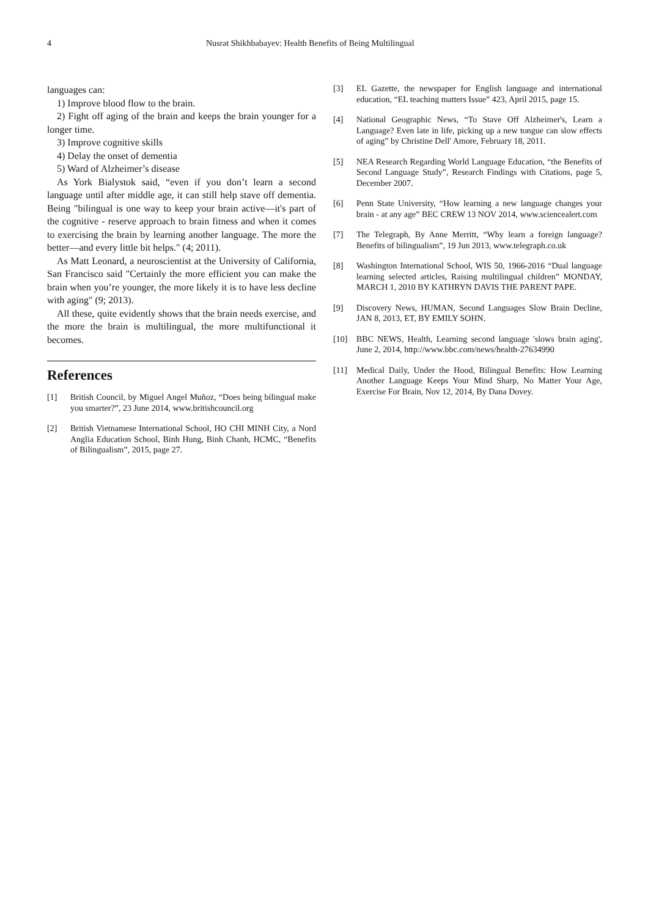4 Nusrat Shikhbabayev: Health Benefits of Being Multilingual
languages can:
1) Improve blood flow to the brain.
2) Fight off aging of the brain and keeps the brain younger for a longer time.
3) Improve cognitive skills
4) Delay the onset of dementia
5) Ward of Alzheimer’s disease
As York Bialystok said, “even if you don’t learn a second language until after middle age, it can still help stave off dementia. Being "bilingual is one way to keep your brain active—it's part of the cognitive - reserve approach to brain fitness and when it comes to exercising the brain by learning another language. The more the better—and every little bit helps." (4; 2011).
As Matt Leonard, a neuroscientist at the University of California, San Francisco said "Certainly the more efficient you can make the brain when you’re younger, the more likely it is to have less decline with aging" (9; 2013).
All these, quite evidently shows that the brain needs exercise, and the more the brain is multilingual, the more multifunctional it becomes.
References
[1] British Council, by Miguel Angel Muñoz, “Does being bilingual make you smarter?”, 23 June 2014, www.britishcouncil.org
[2] British Vietnamese International School, HO CHI MINH City, a Nord Anglia Education School, Binh Hung, Binh Chanh, HCMC, “Benefits of Bilingualism”, 2015, page 27.
[3] EL Gazette, the newspaper for English language and international education, “EL teaching matters Issue” 423, April 2015, page 15.
[4] National Geographic News, “To Stave Off Alzheimer's, Learn a Language? Even late in life, picking up a new tongue can slow effects of aging” by Christine Dell' Amore, February 18, 2011.
[5] NEA Research Regarding World Language Education, “the Benefits of Second Language Study”, Research Findings with Citations, page 5, December 2007.
[6] Penn State University, “How learning a new language changes your brain - at any age” BEC CREW 13 NOV 2014, www.sciencealert.com
[7] The Telegraph, By Anne Merritt, “Why learn a foreign language? Benefits of bilingualism”, 19 Jun 2013, www.telegraph.co.uk
[8] Washington International School, WIS 50, 1966-2016 “Dual language learning selected articles, Raising multilingual children” MONDAY, MARCH 1, 2010 BY KATHRYN DAVIS THE PARENT PAPE.
[9] Discovery News, HUMAN, Second Languages Slow Brain Decline, JAN 8, 2013, ET, BY EMILY SOHN.
[10] BBC NEWS, Health, Learning second language 'slows brain aging', June 2, 2014, http://www.bbc.com/news/health-27634990
[11] Medical Daily, Under the Hood, Bilingual Benefits: How Learning Another Language Keeps Your Mind Sharp, No Matter Your Age, Exercise For Brain, Nov 12, 2014, By Dana Dovey.